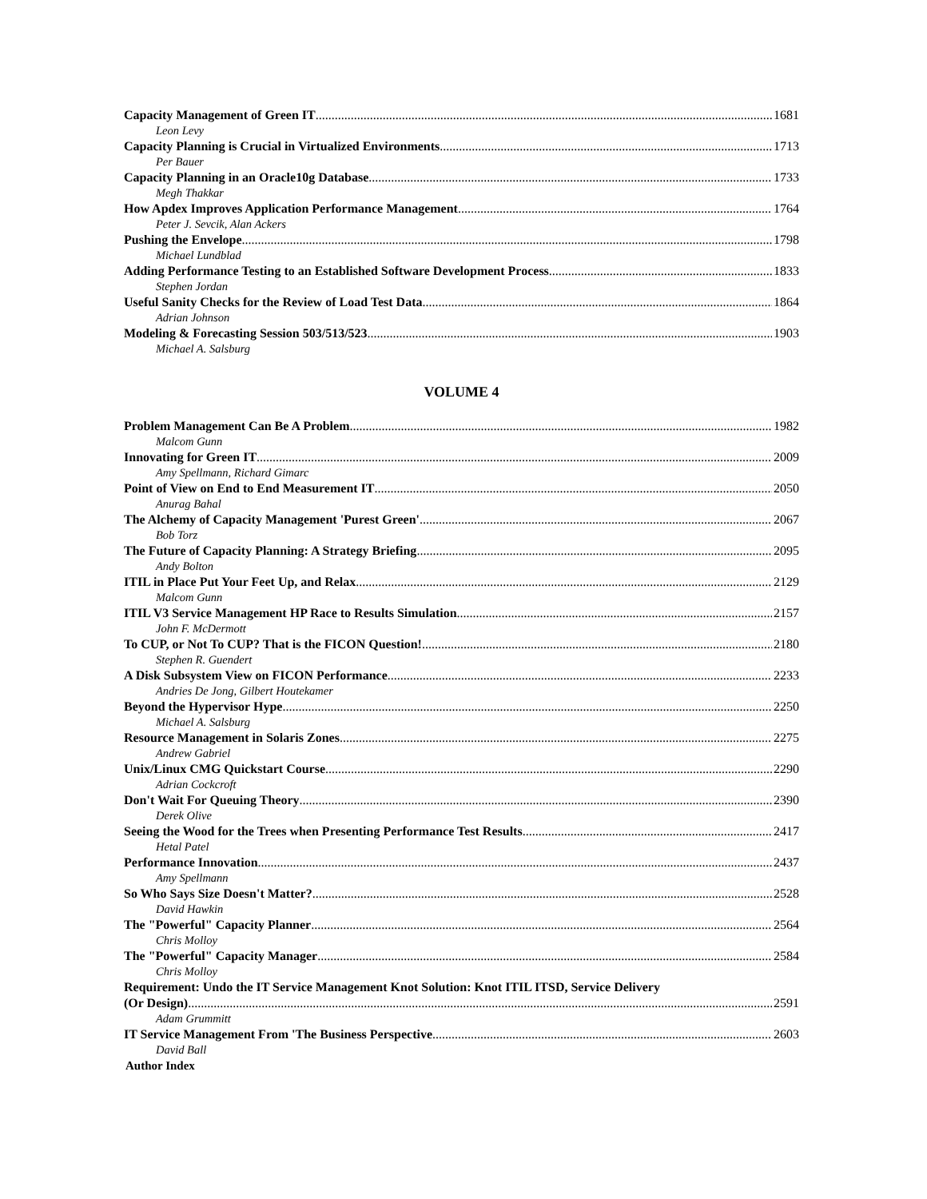Capacity Management of Green IT 1681
Leon Levy
Capacity Planning is Crucial in Virtualized Environments 1713
Per Bauer
Capacity Planning in an Oracle10g Database 1733
Megh Thakkar
How Apdex Improves Application Performance Management 1764
Peter J. Sevcik, Alan Ackers
Pushing the Envelope 1798
Michael Lundblad
Adding Performance Testing to an Established Software Development Process 1833
Stephen Jordan
Useful Sanity Checks for the Review of Load Test Data 1864
Adrian Johnson
Modeling & Forecasting Session 503/513/523 1903
Michael A. Salsburg
VOLUME 4
Problem Management Can Be A Problem 1982
Malcom Gunn
Innovating for Green IT 2009
Amy Spellmann, Richard Gimarc
Point of View on End to End Measurement IT 2050
Anurag Bahal
The Alchemy of Capacity Management 'Purest Green' 2067
Bob Torz
The Future of Capacity Planning: A Strategy Briefing 2095
Andy Bolton
ITIL in Place Put Your Feet Up, and Relax 2129
Malcom Gunn
ITIL V3 Service Management HP Race to Results Simulation 2157
John F. McDermott
To CUP, or Not To CUP? That is the FICON Question! 2180
Stephen R. Guendert
A Disk Subsystem View on FICON Performance 2233
Andries De Jong, Gilbert Houtekamer
Beyond the Hypervisor Hype 2250
Michael A. Salsburg
Resource Management in Solaris Zones 2275
Andrew Gabriel
Unix/Linux CMG Quickstart Course 2290
Adrian Cockcroft
Don't Wait For Queuing Theory 2390
Derek Olive
Seeing the Wood for the Trees when Presenting Performance Test Results 2417
Hetal Patel
Performance Innovation 2437
Amy Spellmann
So Who Says Size Doesn't Matter? 2528
David Hawkin
The "Powerful" Capacity Planner 2564
Chris Molloy
The "Powerful" Capacity Manager 2584
Chris Molloy
Requirement: Undo the IT Service Management Knot Solution: Knot ITIL ITSD, Service Delivery
(Or Design) 2591
Adam Grummitt
IT Service Management From 'The Business Perspective 2603
David Ball
Author Index